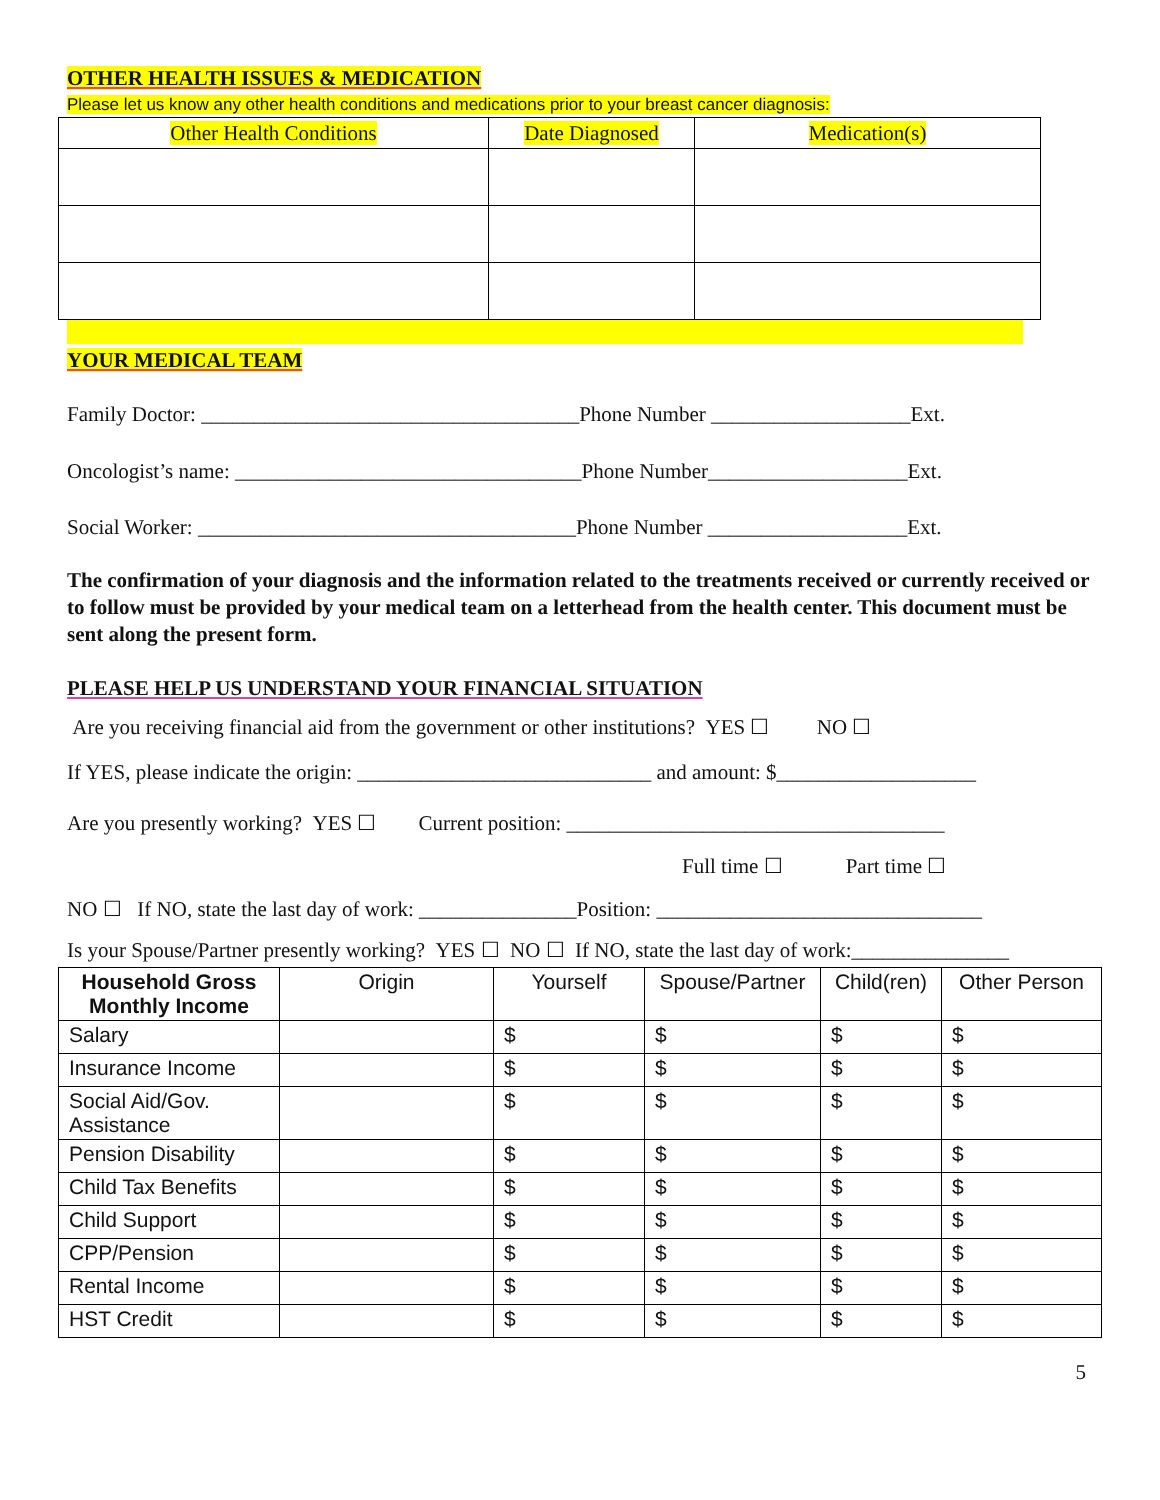OTHER HEALTH ISSUES & MEDICATION
Please let us know any other health conditions and medications prior to your breast cancer diagnosis:
| Other Health Conditions | Date Diagnosed | Medication(s) |
| --- | --- | --- |
YOUR MEDICAL TEAM
Family Doctor: ____________________________________Phone Number ___________________Ext.
Oncologist’s name: _________________________________Phone Number___________________Ext.
Social Worker: ____________________________________Phone Number ___________________Ext.
The confirmation of your diagnosis and the information related to the treatments received or currently received or to follow must be provided by your medical team on a letterhead from the health center. This document must be sent along the present form.
PLEASE HELP US UNDERSTAND YOUR FINANCIAL SITUATION
Are you receiving financial aid from the government or other institutions? YES ☐ NO ☐
If YES, please indicate the origin: ____________________________ and amount: $___________________
Are you presently working? YES ☐ Current position: ____________________________________
Full time ☐ Part time ☐
NO ☐ If NO, state the last day of work: _______________Position: _______________________________
Is your Spouse/Partner presently working? YES ☐ NO ☐ If NO, state the last day of work:_______________
| Household Gross Monthly Income | Origin | Yourself | Spouse/Partner | Child(ren) | Other Person |
| --- | --- | --- | --- | --- | --- |
| Salary | | $ | $ | $ | $ |
| Insurance Income | | $ | $ | $ | $ |
| Social Aid/Gov. Assistance | | $ | $ | $ | $ |
| Pension Disability | | $ | $ | $ | $ |
| Child Tax Benefits | | $ | $ | $ | $ |
| Child Support | | $ | $ | $ | $ |
| CPP/Pension | | $ | $ | $ | $ |
| Rental Income | | $ | $ | $ | $ |
| HST Credit | | $ | $ | $ | $ |
5